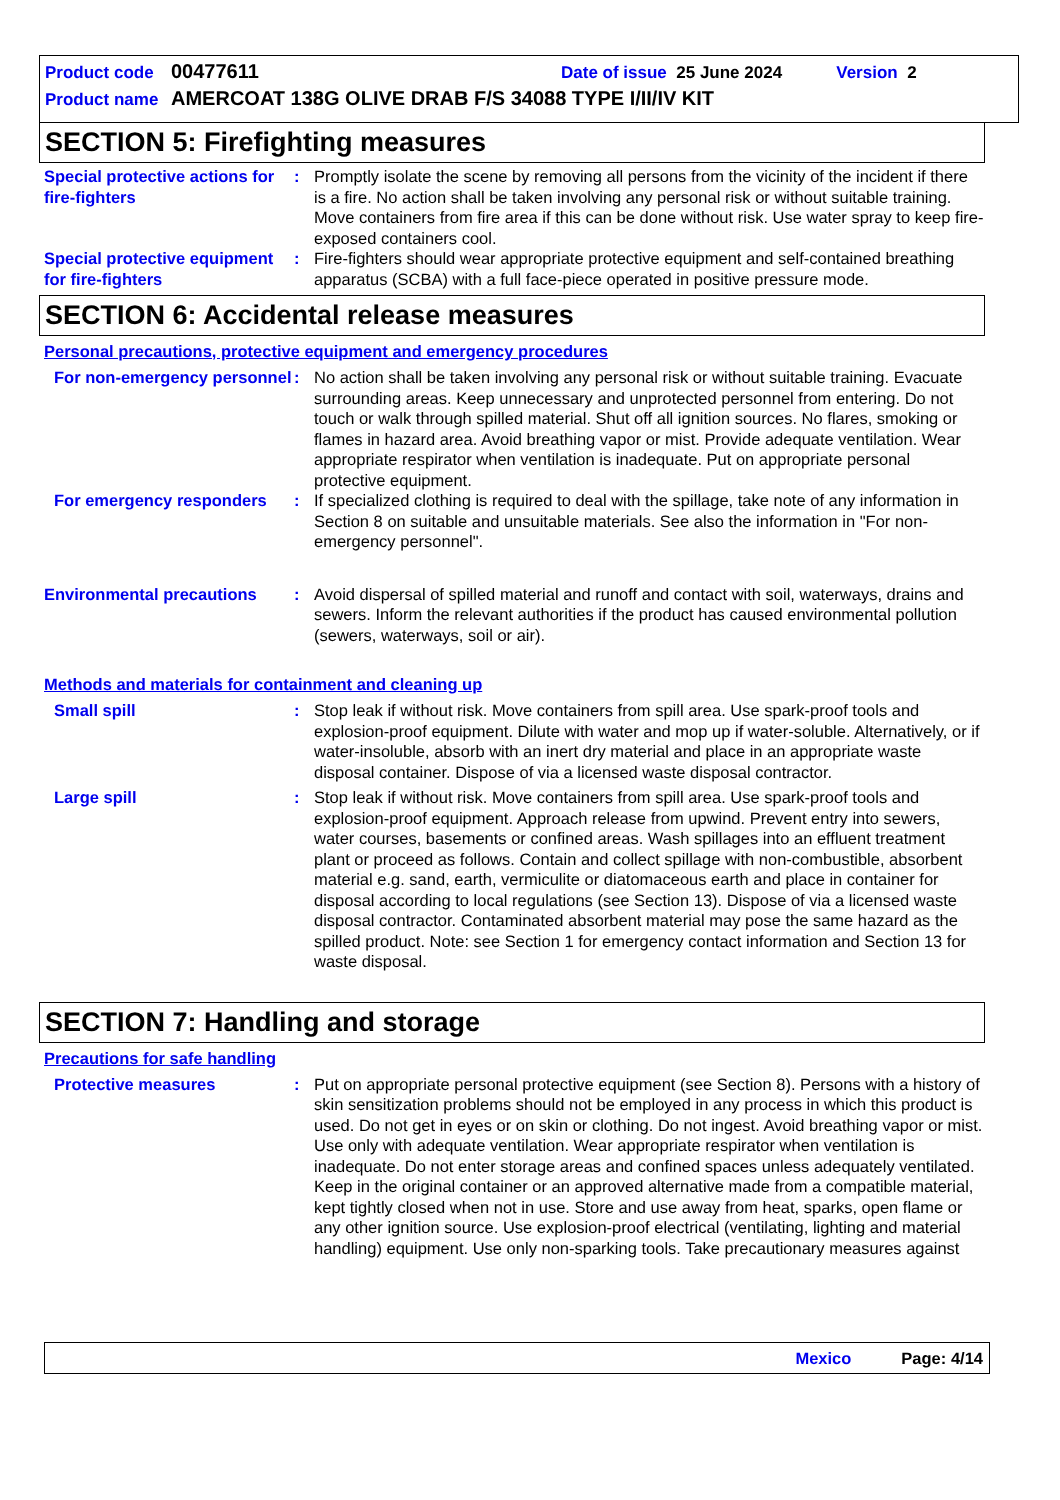Product code 00477611 Date of issue 25 June 2024 Version 2
Product name AMERCOAT 138G OLIVE DRAB F/S 34088 TYPE I/II/IV KIT
SECTION 5: Firefighting measures
Special protective actions for fire-fighters
: Promptly isolate the scene by removing all persons from the vicinity of the incident if there is a fire. No action shall be taken involving any personal risk or without suitable training. Move containers from fire area if this can be done without risk. Use water spray to keep fire-exposed containers cool.
Special protective equipment for fire-fighters
: Fire-fighters should wear appropriate protective equipment and self-contained breathing apparatus (SCBA) with a full face-piece operated in positive pressure mode.
SECTION 6: Accidental release measures
Personal precautions, protective equipment and emergency procedures
For non-emergency personnel
: No action shall be taken involving any personal risk or without suitable training. Evacuate surrounding areas. Keep unnecessary and unprotected personnel from entering. Do not touch or walk through spilled material. Shut off all ignition sources. No flares, smoking or flames in hazard area. Avoid breathing vapor or mist. Provide adequate ventilation. Wear appropriate respirator when ventilation is inadequate. Put on appropriate personal protective equipment.
For emergency responders : If specialized clothing is required to deal with the spillage, take note of any information in Section 8 on suitable and unsuitable materials. See also the information in "For non-emergency personnel".
Environmental precautions : Avoid dispersal of spilled material and runoff and contact with soil, waterways, drains and sewers. Inform the relevant authorities if the product has caused environmental pollution (sewers, waterways, soil or air).
Methods and materials for containment and cleaning up
Small spill : Stop leak if without risk. Move containers from spill area. Use spark-proof tools and explosion-proof equipment. Dilute with water and mop up if water-soluble. Alternatively, or if water-insoluble, absorb with an inert dry material and place in an appropriate waste disposal container. Dispose of via a licensed waste disposal contractor.
Large spill : Stop leak if without risk. Move containers from spill area. Use spark-proof tools and explosion-proof equipment. Approach release from upwind. Prevent entry into sewers, water courses, basements or confined areas. Wash spillages into an effluent treatment plant or proceed as follows. Contain and collect spillage with non-combustible, absorbent material e.g. sand, earth, vermiculite or diatomaceous earth and place in container for disposal according to local regulations (see Section 13). Dispose of via a licensed waste disposal contractor. Contaminated absorbent material may pose the same hazard as the spilled product. Note: see Section 1 for emergency contact information and Section 13 for waste disposal.
SECTION 7: Handling and storage
Precautions for safe handling
Protective measures : Put on appropriate personal protective equipment (see Section 8). Persons with a history of skin sensitization problems should not be employed in any process in which this product is used. Do not get in eyes or on skin or clothing. Do not ingest. Avoid breathing vapor or mist. Use only with adequate ventilation. Wear appropriate respirator when ventilation is inadequate. Do not enter storage areas and confined spaces unless adequately ventilated. Keep in the original container or an approved alternative made from a compatible material, kept tightly closed when not in use. Store and use away from heat, sparks, open flame or any other ignition source. Use explosion-proof electrical (ventilating, lighting and material handling) equipment. Use only non-sparking tools. Take precautionary measures against
Mexico Page: 4/14